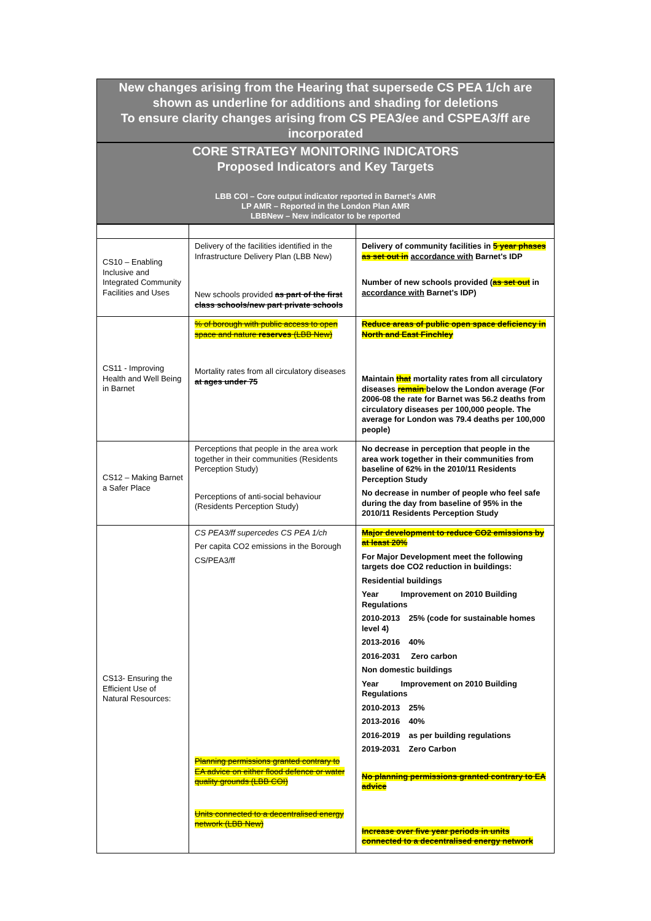New changes arising from the Hearing that supersede CS PEA 1/ch are shown as underline for additions and shading for deletions
To ensure clarity changes arising from CS PEA3/ee and CSPEA3/ff are incorporated
CORE STRATEGY MONITORING INDICATORS
Proposed Indicators and Key Targets
LBB COI – Core output indicator reported in Barnet's AMR
LP AMR – Reported in the London Plan AMR
LBBNew – New indicator to be reported
| CS10 – Enabling Inclusive and Integrated Community Facilities and Uses | Delivery of the facilities identified in the Infrastructure Delivery Plan (LBB New) New schools provided as part of the first class schools/new part private schools | Delivery of community facilities in 5 year phases as set out in accordance with Barnet's IDP Number of new schools provided ( as set out in accordance with Barnet's IDP) |
| CS11 - Improving Health and Well Being in Barnet | % of borough with public access to open space and nature reserves (LBB New) Mortality rates from all circulatory diseases at ages under 75 | Reduce areas of public open space deficiency in North and East Finchley Maintain that mortality rates from all circulatory diseases remain below the London average (For 2006-08 the rate for Barnet was 56.2 deaths from circulatory diseases per 100,000 people. The average for London was 79.4 deaths per 100,000 people) |
| CS12 – Making Barnet a Safer Place | Perceptions that people in the area work together in their communities (Residents Perception Study) Perceptions of anti-social behaviour (Residents Perception Study) | No decrease in perception that people in the area work together in their communities from baseline of 62% in the 2010/11 Residents Perception Study No decrease in number of people who feel safe during the day from baseline of 95% in the 2010/11 Residents Perception Study |
| CS13- Ensuring the Efficient Use of Natural Resources: | CS PEA3/ff supercedes CS PEA 1/ch Per capita CO2 emissions in the Borough CS/PEA3/ff Planning permissions granted contrary to EA advice on either flood defence or water quality grounds (LBB COI) Units connected to a decentralised energy network (LBB New) | Major development to reduce CO2 emissions by at least 20% For Major Development meet the following targets doe CO2 reduction in buildings: Residential buildings Year Improvement on 2010 Building Regulations 2010-2013 25% (code for sustainable homes level 4) 2013-2016 40% 2016-2031 Zero carbon Non domestic buildings Year Improvement on 2010 Building Regulations 2010-2013 25% 2013-2016 40% 2016-2019 as per building regulations 2019-2031 Zero Carbon No planning permissions granted contrary to EA advice Increase over five year periods in units connected to a decentralised energy network |